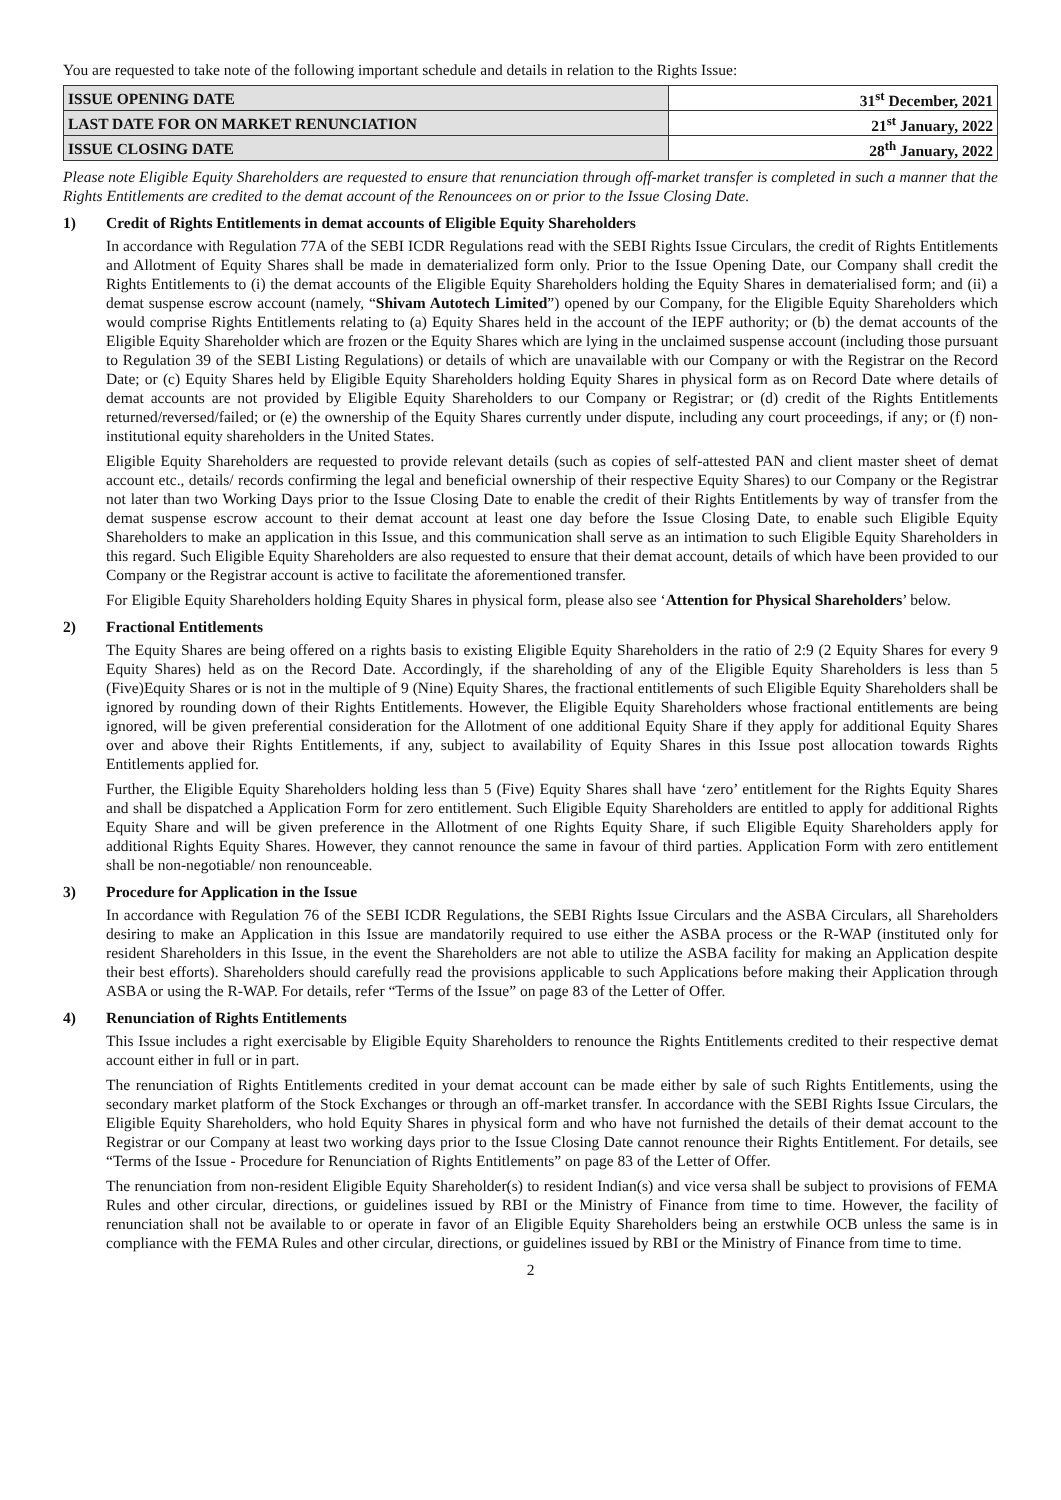You are requested to take note of the following important schedule and details in relation to the Rights Issue:
| ISSUE OPENING DATE | 31<sup>st</sup> December, 2021 |
| LAST DATE FOR ON MARKET RENUNCIATION | 21<sup>st</sup> January, 2022 |
| ISSUE CLOSING DATE | 28<sup>th</sup> January, 2022 |
Please note Eligible Equity Shareholders are requested to ensure that renunciation through off-market transfer is completed in such a manner that the Rights Entitlements are credited to the demat account of the Renouncees on or prior to the Issue Closing Date.
1) Credit of Rights Entitlements in demat accounts of Eligible Equity Shareholders
In accordance with Regulation 77A of the SEBI ICDR Regulations read with the SEBI Rights Issue Circulars, the credit of Rights Entitlements and Allotment of Equity Shares shall be made in dematerialized form only. Prior to the Issue Opening Date, our Company shall credit the Rights Entitlements to (i) the demat accounts of the Eligible Equity Shareholders holding the Equity Shares in dematerialised form; and (ii) a demat suspense escrow account (namely, “Shivam Autotech Limited”) opened by our Company, for the Eligible Equity Shareholders which would comprise Rights Entitlements relating to (a) Equity Shares held in the account of the IEPF authority; or (b) the demat accounts of the Eligible Equity Shareholder which are frozen or the Equity Shares which are lying in the unclaimed suspense account (including those pursuant to Regulation 39 of the SEBI Listing Regulations) or details of which are unavailable with our Company or with the Registrar on the Record Date; or (c) Equity Shares held by Eligible Equity Shareholders holding Equity Shares in physical form as on Record Date where details of demat accounts are not provided by Eligible Equity Shareholders to our Company or Registrar; or (d) credit of the Rights Entitlements returned/reversed/failed; or (e) the ownership of the Equity Shares currently under dispute, including any court proceedings, if any; or (f) non-institutional equity shareholders in the United States.
Eligible Equity Shareholders are requested to provide relevant details (such as copies of self-attested PAN and client master sheet of demat account etc., details/ records confirming the legal and beneficial ownership of their respective Equity Shares) to our Company or the Registrar not later than two Working Days prior to the Issue Closing Date to enable the credit of their Rights Entitlements by way of transfer from the demat suspense escrow account to their demat account at least one day before the Issue Closing Date, to enable such Eligible Equity Shareholders to make an application in this Issue, and this communication shall serve as an intimation to such Eligible Equity Shareholders in this regard. Such Eligible Equity Shareholders are also requested to ensure that their demat account, details of which have been provided to our Company or the Registrar account is active to facilitate the aforementioned transfer.
For Eligible Equity Shareholders holding Equity Shares in physical form, please also see ‘Attention for Physical Shareholders’ below.
2) Fractional Entitlements
The Equity Shares are being offered on a rights basis to existing Eligible Equity Shareholders in the ratio of 2:9 (2 Equity Shares for every 9 Equity Shares) held as on the Record Date. Accordingly, if the shareholding of any of the Eligible Equity Shareholders is less than 5 (Five)Equity Shares or is not in the multiple of 9 (Nine) Equity Shares, the fractional entitlements of such Eligible Equity Shareholders shall be ignored by rounding down of their Rights Entitlements. However, the Eligible Equity Shareholders whose fractional entitlements are being ignored, will be given preferential consideration for the Allotment of one additional Equity Share if they apply for additional Equity Shares over and above their Rights Entitlements, if any, subject to availability of Equity Shares in this Issue post allocation towards Rights Entitlements applied for.
Further, the Eligible Equity Shareholders holding less than 5 (Five) Equity Shares shall have ‘zero’ entitlement for the Rights Equity Shares and shall be dispatched a Application Form for zero entitlement. Such Eligible Equity Shareholders are entitled to apply for additional Rights Equity Share and will be given preference in the Allotment of one Rights Equity Share, if such Eligible Equity Shareholders apply for additional Rights Equity Shares. However, they cannot renounce the same in favour of third parties. Application Form with zero entitlement shall be non-negotiable/ non renounceable.
3) Procedure for Application in the Issue
In accordance with Regulation 76 of the SEBI ICDR Regulations, the SEBI Rights Issue Circulars and the ASBA Circulars, all Shareholders desiring to make an Application in this Issue are mandatorily required to use either the ASBA process or the R-WAP (instituted only for resident Shareholders in this Issue, in the event the Shareholders are not able to utilize the ASBA facility for making an Application despite their best efforts). Shareholders should carefully read the provisions applicable to such Applications before making their Application through ASBA or using the R-WAP. For details, refer “Terms of the Issue” on page 83 of the Letter of Offer.
4) Renunciation of Rights Entitlements
This Issue includes a right exercisable by Eligible Equity Shareholders to renounce the Rights Entitlements credited to their respective demat account either in full or in part.
The renunciation of Rights Entitlements credited in your demat account can be made either by sale of such Rights Entitlements, using the secondary market platform of the Stock Exchanges or through an off-market transfer. In accordance with the SEBI Rights Issue Circulars, the Eligible Equity Shareholders, who hold Equity Shares in physical form and who have not furnished the details of their demat account to the Registrar or our Company at least two working days prior to the Issue Closing Date cannot renounce their Rights Entitlement. For details, see “Terms of the Issue - Procedure for Renunciation of Rights Entitlements” on page 83 of the Letter of Offer.
The renunciation from non-resident Eligible Equity Shareholder(s) to resident Indian(s) and vice versa shall be subject to provisions of FEMA Rules and other circular, directions, or guidelines issued by RBI or the Ministry of Finance from time to time. However, the facility of renunciation shall not be available to or operate in favor of an Eligible Equity Shareholders being an erstwhile OCB unless the same is in compliance with the FEMA Rules and other circular, directions, or guidelines issued by RBI or the Ministry of Finance from time to time.
2